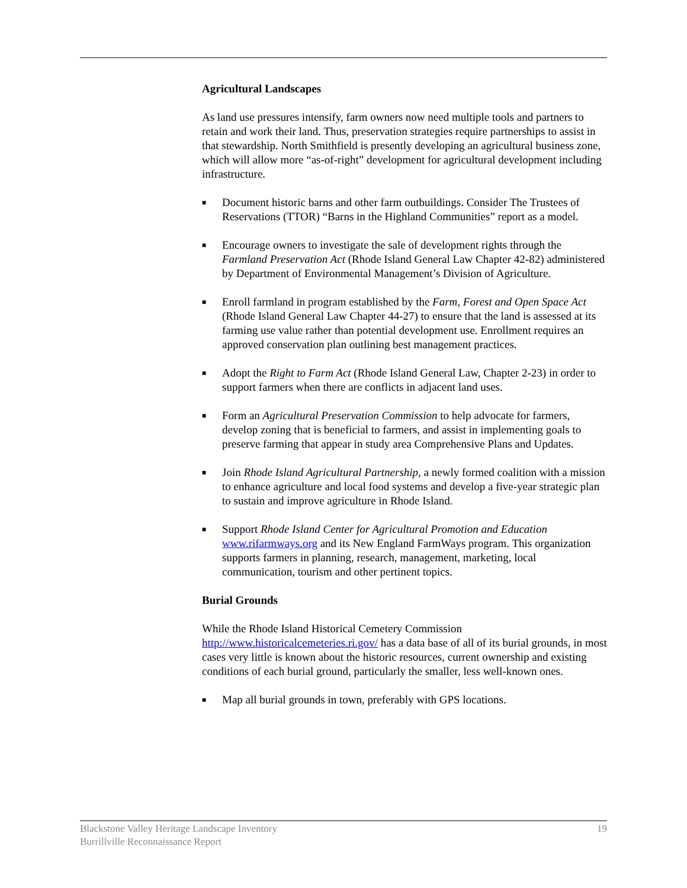Agricultural Landscapes
As land use pressures intensify, farm owners now need multiple tools and partners to retain and work their land. Thus, preservation strategies require partnerships to assist in that stewardship. North Smithfield is presently developing an agricultural business zone, which will allow more “as-of-right” development for agricultural development including infrastructure.
■ Document historic barns and other farm outbuildings. Consider The Trustees of Reservations (TTOR) “Barns in the Highland Communities” report as a model.
■ Encourage owners to investigate the sale of development rights through the Farmland Preservation Act (Rhode Island General Law Chapter 42-82) administered by Department of Environmental Management’s Division of Agriculture.
■ Enroll farmland in program established by the Farm, Forest and Open Space Act (Rhode Island General Law Chapter 44-27) to ensure that the land is assessed at its farming use value rather than potential development use. Enrollment requires an approved conservation plan outlining best management practices.
■ Adopt the Right to Farm Act (Rhode Island General Law, Chapter 2-23) in order to support farmers when there are conflicts in adjacent land uses.
■ Form an Agricultural Preservation Commission to help advocate for farmers, develop zoning that is beneficial to farmers, and assist in implementing goals to preserve farming that appear in study area Comprehensive Plans and Updates.
■ Join Rhode Island Agricultural Partnership, a newly formed coalition with a mission to enhance agriculture and local food systems and develop a five-year strategic plan to sustain and improve agriculture in Rhode Island.
■ Support Rhode Island Center for Agricultural Promotion and Education www.rifarmways.org and its New England FarmWays program. This organization supports farmers in planning, research, management, marketing, local communication, tourism and other pertinent topics.
Burial Grounds
While the Rhode Island Historical Cemetery Commission http://www.historicalcemeteries.ri.gov/ has a data base of all of its burial grounds, in most cases very little is known about the historic resources, current ownership and existing conditions of each burial ground, particularly the smaller, less well-known ones.
■ Map all burial grounds in town, preferably with GPS locations.
Blackstone Valley Heritage Landscape Inventory
Burrillville Reconnaissance Report
19